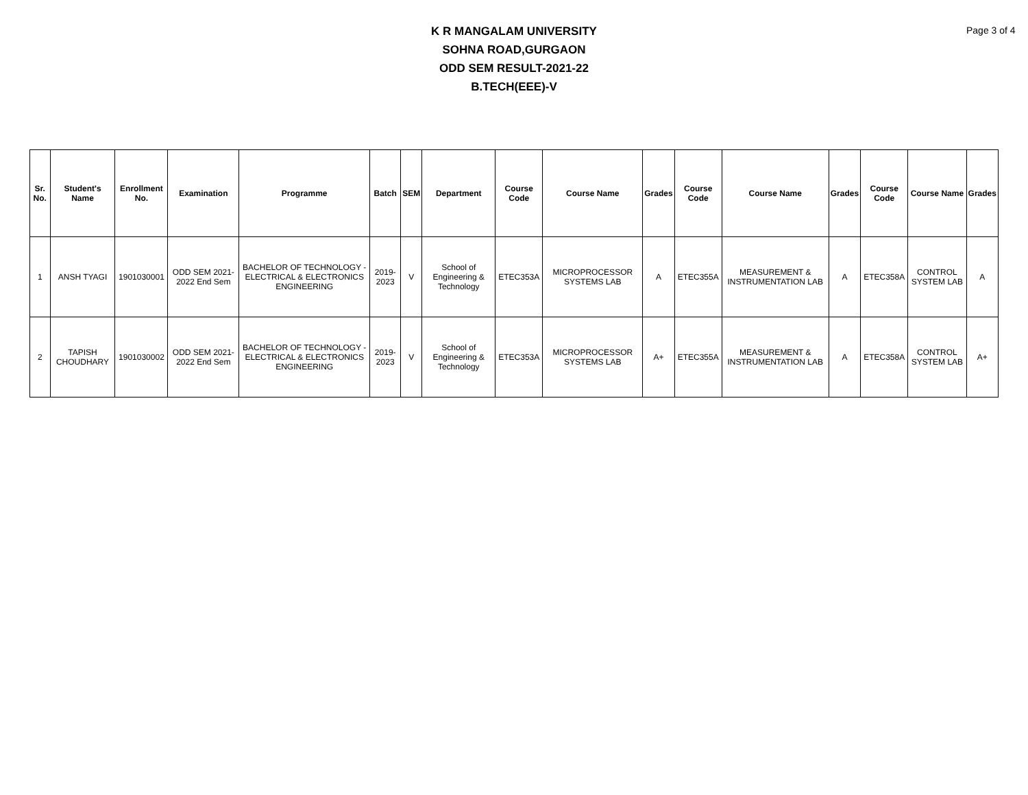K R MANGALAM UNIVERSITY
SOHNA ROAD,GURGAON
ODD SEM RESULT-2021-22
B.TECH(EEE)-V
Page 3 of 4
| Sr. No. | Student's Name | Enrollment No. | Examination | Programme | Batch | SEM | Department | Course Code | Course Name | Grades | Course Code | Course Name | Grades | Course Code | Course Name | Grades |
| --- | --- | --- | --- | --- | --- | --- | --- | --- | --- | --- | --- | --- | --- | --- | --- | --- |
| 1 | ANSH TYAGI | 1901030001 | ODD SEM 2021-2022 End Sem | BACHELOR OF TECHNOLOGY - ELECTRICAL & ELECTRONICS ENGINEERING | 2019-2023 | V | School of Engineering & Technology | ETEC353A | MICROPROCESSOR SYSTEMS LAB | A | ETEC355A | MEASUREMENT & INSTRUMENTATION LAB | A | ETEC358A | CONTROL SYSTEM LAB | A |
| 2 | TAPISH CHOUDHARY | 1901030002 | ODD SEM 2021-2022 End Sem | BACHELOR OF TECHNOLOGY - ELECTRICAL & ELECTRONICS ENGINEERING | 2019-2023 | V | School of Engineering & Technology | ETEC353A | MICROPROCESSOR SYSTEMS LAB | A+ | ETEC355A | MEASUREMENT & INSTRUMENTATION LAB | A | ETEC358A | CONTROL SYSTEM LAB | A+ |